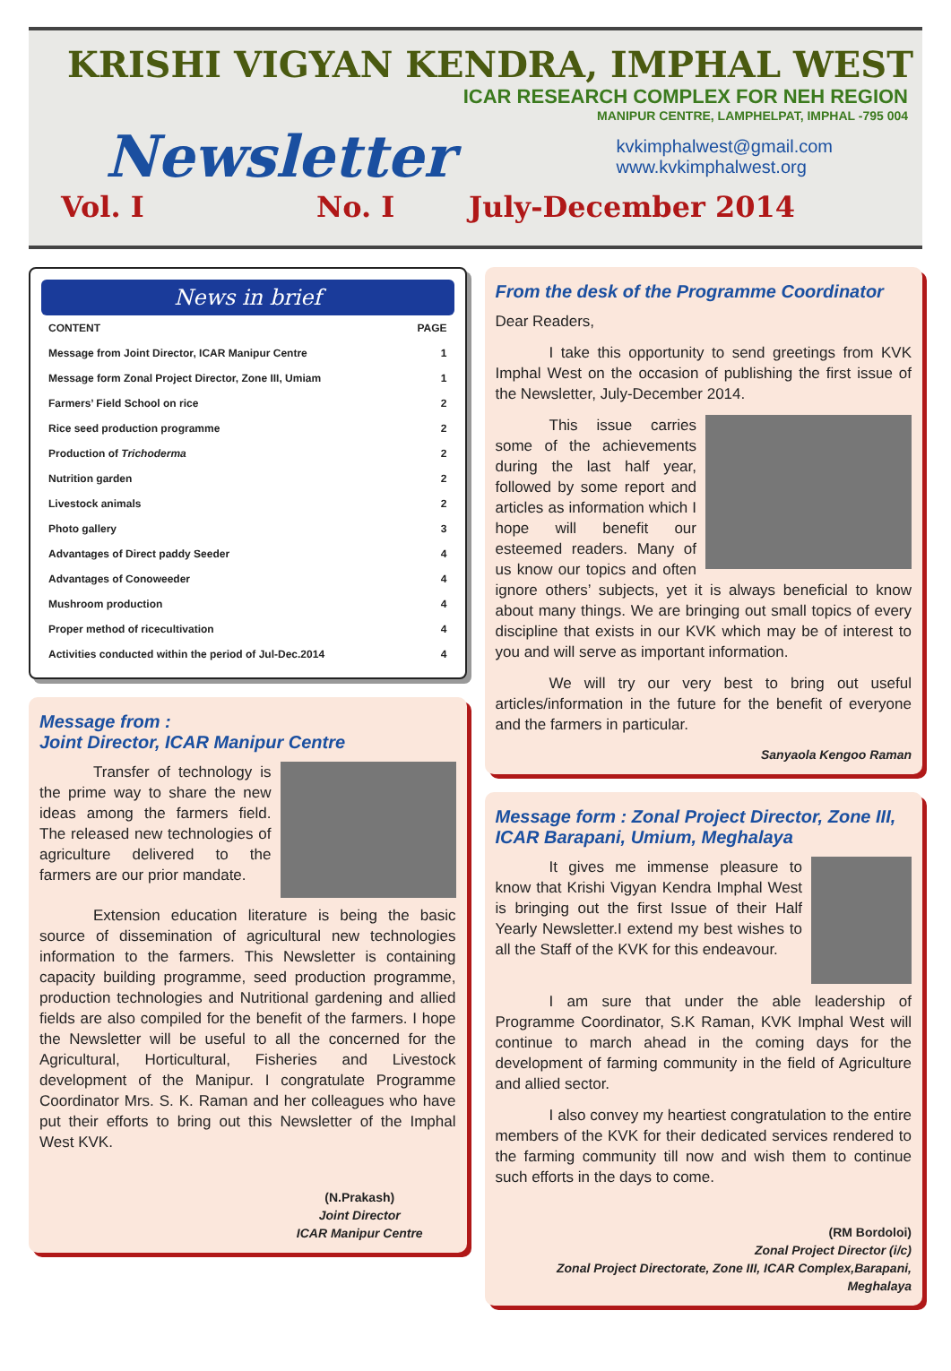KRISHI VIGYAN KENDRA, IMPHAL WEST
ICAR RESEARCH COMPLEX FOR NEH REGION
MANIPUR CENTRE, LAMPHELPAT, IMPHAL -795 004
Newsletter
kvkimphalwest@gmail.com
www.kvkimphalwest.org
Vol. I No. I July-December 2014
News in brief
| CONTENT | PAGE |
| --- | --- |
| Message from Joint Director, ICAR Manipur Centre | 1 |
| Message form Zonal Project Director, Zone III, Umiam | 1 |
| Farmers’ Field School on rice | 2 |
| Rice seed production programme | 2 |
| Production of Trichoderma | 2 |
| Nutrition garden | 2 |
| Livestock animals | 2 |
| Photo gallery | 3 |
| Advantages of Direct paddy Seeder | 4 |
| Advantages of Conoweeder | 4 |
| Mushroom production | 4 |
| Proper method of ricecultivation | 4 |
| Activities conducted within the period of Jul-Dec.2014 | 4 |
Message from :
Joint Director, ICAR Manipur Centre
Transfer of technology is the prime way to share the new ideas among the farmers field. The released new technologies of agriculture delivered to the farmers are our prior mandate.
Extension education literature is being the basic source of dissemination of agricultural new technologies information to the farmers. This Newsletter is containing capacity building programme, seed production programme, production technologies and Nutritional gardening and allied fields are also compiled for the benefit of the farmers. I hope the Newsletter will be useful to all the concerned for the Agricultural, Horticultural, Fisheries and Livestock development of the Manipur. I congratulate Programme Coordinator Mrs. S. K. Raman and her colleagues who have put their efforts to bring out this Newsletter of the Imphal West KVK.
(N.Prakash)
Joint Director
ICAR Manipur Centre
From the desk of the Programme Coordinator
Dear Readers,
I take this opportunity to send greetings from KVK Imphal West on the occasion of publishing the first issue of the Newsletter, July-December 2014.
This issue carries some of the achievements during the last half year, followed by some report and articles as information which I hope will benefit our esteemed readers. Many of us know our topics and often ignore others’ subjects, yet it is always beneficial to know about many things. We are bringing out small topics of every discipline that exists in our KVK which may be of interest to you and will serve as important information.
We will try our very best to bring out useful articles/information in the future for the benefit of everyone and the farmers in particular.
Sanyaola Kengoo Raman
Message form : Zonal Project Director, Zone III, ICAR Barapani, Umium, Meghalaya
It gives me immense pleasure to know that Krishi Vigyan Kendra Imphal West is bringing out the first Issue of their Half Yearly Newsletter.I extend my best wishes to all the Staff of the KVK for this endeavour.
I am sure that under the able leadership of Programme Coordinator, S.K Raman, KVK Imphal West will continue to march ahead in the coming days for the development of farming community in the field of Agriculture and allied sector.
I also convey my heartiest congratulation to the entire members of the KVK for their dedicated services rendered to the farming community till now and wish them to continue such efforts in the days to come.
(RM Bordoloi)
Zonal Project Director (i/c)
Zonal Project Directorate, Zone III, ICAR Complex,Barapani, Meghalaya